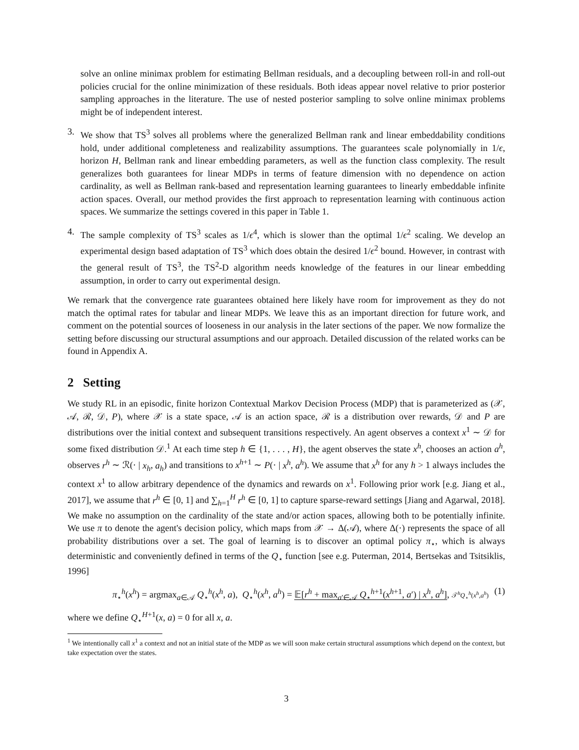solve an online minimax problem for estimating Bellman residuals, and a decoupling between roll-in and roll-out policies crucial for the online minimization of these residuals. Both ideas appear novel relative to prior posterior sampling approaches in the literature. The use of nested posterior sampling to solve online minimax problems might be of independent interest.
3. We show that TS<sup>3</sup> solves all problems where the generalized Bellman rank and linear embeddability conditions hold, under additional completeness and realizability assumptions. The guarantees scale polynomially in 1/ϵ, horizon H, Bellman rank and linear embedding parameters, as well as the function class complexity. The result generalizes both guarantees for linear MDPs in terms of feature dimension with no dependence on action cardinality, as well as Bellman rank-based and representation learning guarantees to linearly embeddable infinite action spaces. Overall, our method provides the first approach to representation learning with continuous action spaces. We summarize the settings covered in this paper in Table 1.
4. The sample complexity of TS<sup>3</sup> scales as 1/ϵ<sup>4</sup>, which is slower than the optimal 1/ϵ<sup>2</sup> scaling. We develop an experimental design based adaptation of TS<sup>3</sup> which does obtain the desired 1/ϵ<sup>2</sup> bound. However, in contrast with the general result of TS<sup>3</sup>, the TS<sup>2</sup>-D algorithm needs knowledge of the features in our linear embedding assumption, in order to carry out experimental design.
We remark that the convergence rate guarantees obtained here likely have room for improvement as they do not match the optimal rates for tabular and linear MDPs. We leave this as an important direction for future work, and comment on the potential sources of looseness in our analysis in the later sections of the paper. We now formalize the setting before discussing our structural assumptions and our approach. Detailed discussion of the related works can be found in Appendix A.
2 Setting
We study RL in an episodic, finite horizon Contextual Markov Decision Process (MDP) that is parameterized as (𝒳, 𝒜, ℛ, 𝒟, P), where 𝒳 is a state space, 𝒜 is an action space, ℛ is a distribution over rewards, 𝒟 and P are distributions over the initial context and subsequent transitions respectively. An agent observes a context x<sup>1</sup> ∼ 𝒟 for some fixed distribution 𝒟.<sup>1</sup> At each time step h ∈ {1, . . . , H}, the agent observes the state x<sup>h</sup>, chooses an action a<sup>h</sup>, observes r<sup>h</sup> ∼ ℛ(· | x<sub>h</sub>, a<sub>h</sub>) and transitions to x<sup>h+1</sup> ∼ P(· | x<sup>h</sup>, a<sup>h</sup>). We assume that x<sup>h</sup> for any h > 1 always includes the context x<sup>1</sup> to allow arbitrary dependence of the dynamics and rewards on x<sup>1</sup>. Following prior work [e.g. Jiang et al., 2017], we assume that r<sup>h</sup> ∈ [0, 1] and ∑<sub>h=1</sub><sup>H</sup> r<sup>h</sup> ∈ [0, 1] to capture sparse-reward settings [Jiang and Agarwal, 2018]. We make no assumption on the cardinality of the state and/or action spaces, allowing both to be potentially infinite. We use π to denote the agent's decision policy, which maps from 𝒳 → Δ(𝒜), where Δ(·) represents the space of all probability distributions over a set. The goal of learning is to discover an optimal policy π<sub>⋆</sub>, which is always deterministic and conveniently defined in terms of the Q<sub>⋆</sub> function [see e.g. Puterman, 2014, Bertsekas and Tsitsiklis, 1996]
π<sub>⋆</sub><sup>h</sup>(x<sup>h</sup>) = argmax<sub>a∈𝒜</sub> Q<sub>⋆</sub><sup>h</sup>(x<sup>h</sup>, a), Q<sub>⋆</sub><sup>h</sup>(x<sup>h</sup>, a<sup>h</sup>) = 𝔼[r<sup>h</sup> + max<sub>a′∈𝒜</sub> Q<sub>⋆</sub><sup>h+1</sup>(x<sup>h+1</sup>, a′) | x<sup>h</sup>, a<sup>h</sup>], 𝒯<sup>h</sup>Q<sub>⋆</sub><sup>h</sup>(x<sup>h</sup>,a<sup>h</sup>) (1)
where we define Q<sub>⋆</sub><sup>H+1</sup>(x, a) = 0 for all x, a.
<sup>1</sup> We intentionally call x<sup>1</sup> a context and not an initial state of the MDP as we will soon make certain structural assumptions which depend on the context, but take expectation over the states.
3